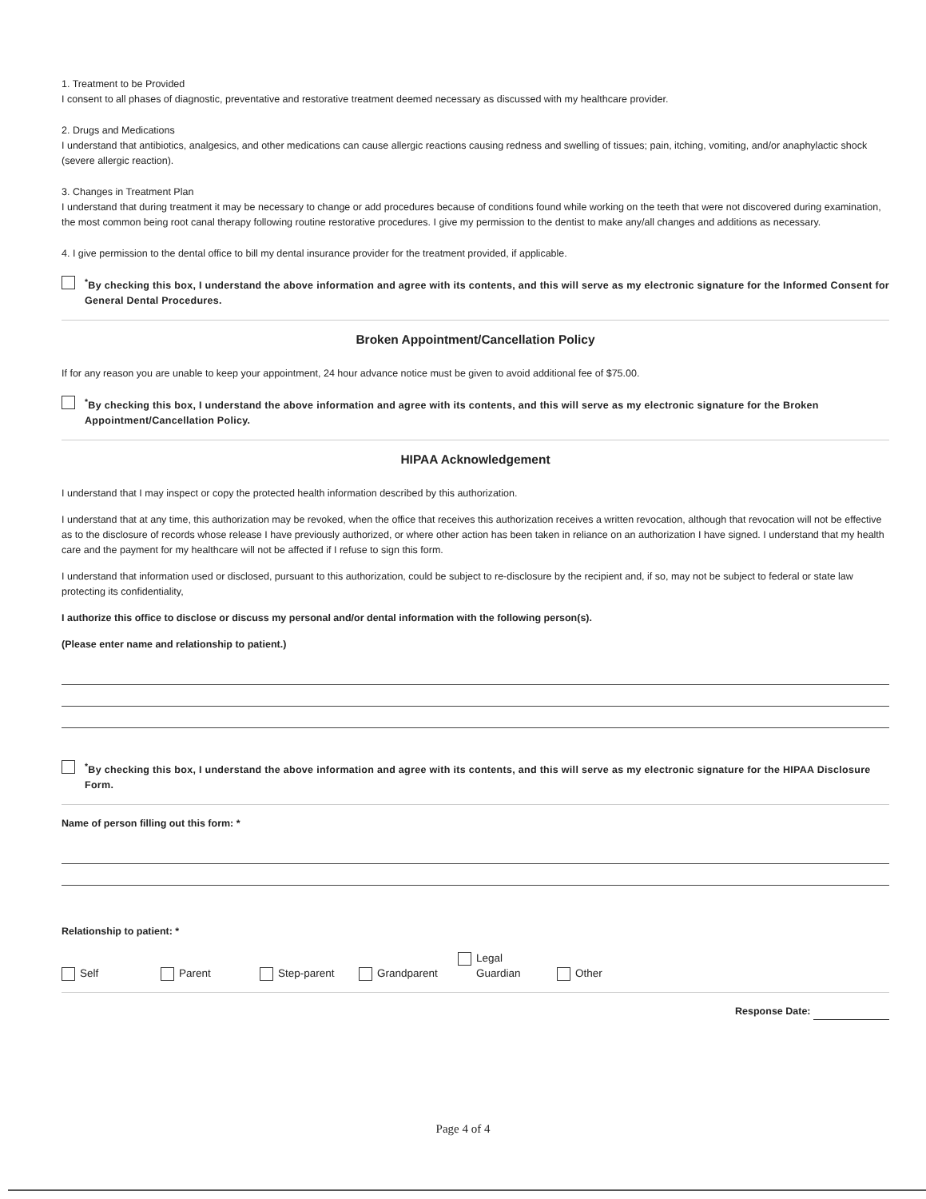1. Treatment to be Provided
I consent to all phases of diagnostic, preventative and restorative treatment deemed necessary as discussed with my healthcare provider.
2. Drugs and Medications
I understand that antibiotics, analgesics, and other medications can cause allergic reactions causing redness and swelling of tissues; pain, itching, vomiting, and/or anaphylactic shock (severe allergic reaction).
3. Changes in Treatment Plan
I understand that during treatment it may be necessary to change or add procedures because of conditions found while working on the teeth that were not discovered during examination, the most common being root canal therapy following routine restorative procedures. I give my permission to the dentist to make any/all changes and additions as necessary.
4. I give permission to the dental office to bill my dental insurance provider for the treatment provided, if applicable.
<sup>*</sup> By checking this box, I understand the above information and agree with its contents, and this will serve as my electronic signature for the Informed Consent for General Dental Procedures.
Broken Appointment/Cancellation Policy
If for any reason you are unable to keep your appointment, 24 hour advance notice must be given to avoid additional fee of $75.00.
<sup>*</sup> By checking this box, I understand the above information and agree with its contents, and this will serve as my electronic signature for the Broken Appointment/Cancellation Policy.
HIPAA Acknowledgement
I understand that I may inspect or copy the protected health information described by this authorization.
I understand that at any time, this authorization may be revoked, when the office that receives this authorization receives a written revocation, although that revocation will not be effective as to the disclosure of records whose release I have previously authorized, or where other action has been taken in reliance on an authorization I have signed. I understand that my health care and the payment for my healthcare will not be affected if I refuse to sign this form.
I understand that information used or disclosed, pursuant to this authorization, could be subject to re-disclosure by the recipient and, if so, may not be subject to federal or state law protecting its confidentiality,
I authorize this office to disclose or discuss my personal and/or dental information with the following person(s).
(Please enter name and relationship to patient.)
<sup>*</sup> By checking this box, I understand the above information and agree with its contents, and this will serve as my electronic signature for the HIPAA Disclosure Form.
Name of person filling out this form: *
Relationship to patient: *
Self Parent Step-parent Grandparent Legal
Guardian Other
Response Date:
Page 4 of 4